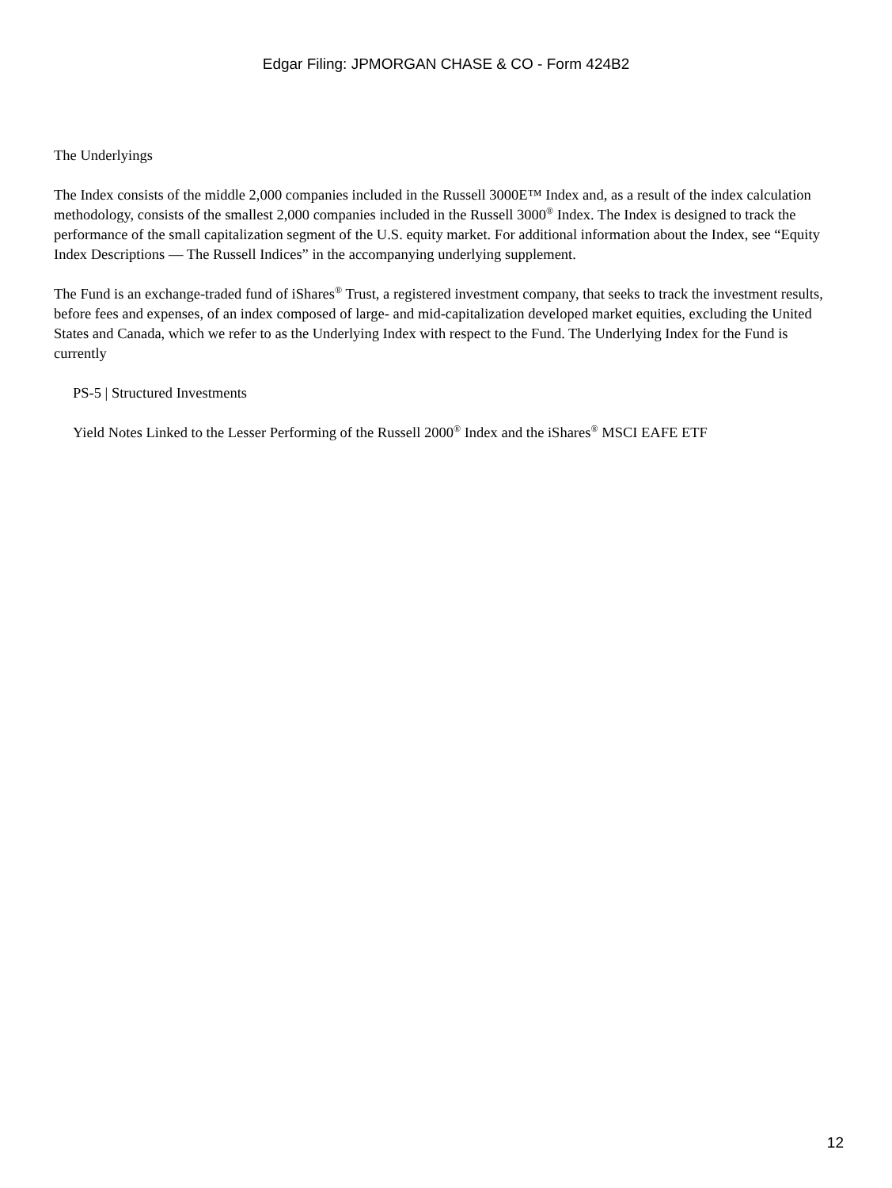Edgar Filing: JPMORGAN CHASE & CO - Form 424B2
The Underlyings
The Index consists of the middle 2,000 companies included in the Russell 3000E™ Index and, as a result of the index calculation methodology, consists of the smallest 2,000 companies included in the Russell 3000<sup>®</sup> Index. The Index is designed to track the performance of the small capitalization segment of the U.S. equity market. For additional information about the Index, see “Equity Index Descriptions — The Russell Indices” in the accompanying underlying supplement.
The Fund is an exchange-traded fund of iShares<sup>®</sup> Trust, a registered investment company, that seeks to track the investment results, before fees and expenses, of an index composed of large- and mid-capitalization developed market equities, excluding the United States and Canada, which we refer to as the Underlying Index with respect to the Fund. The Underlying Index for the Fund is currently
PS-5 | Structured Investments
Yield Notes Linked to the Lesser Performing of the Russell 2000<sup>®</sup> Index and the iShares<sup>®</sup> MSCI EAFE ETF
12